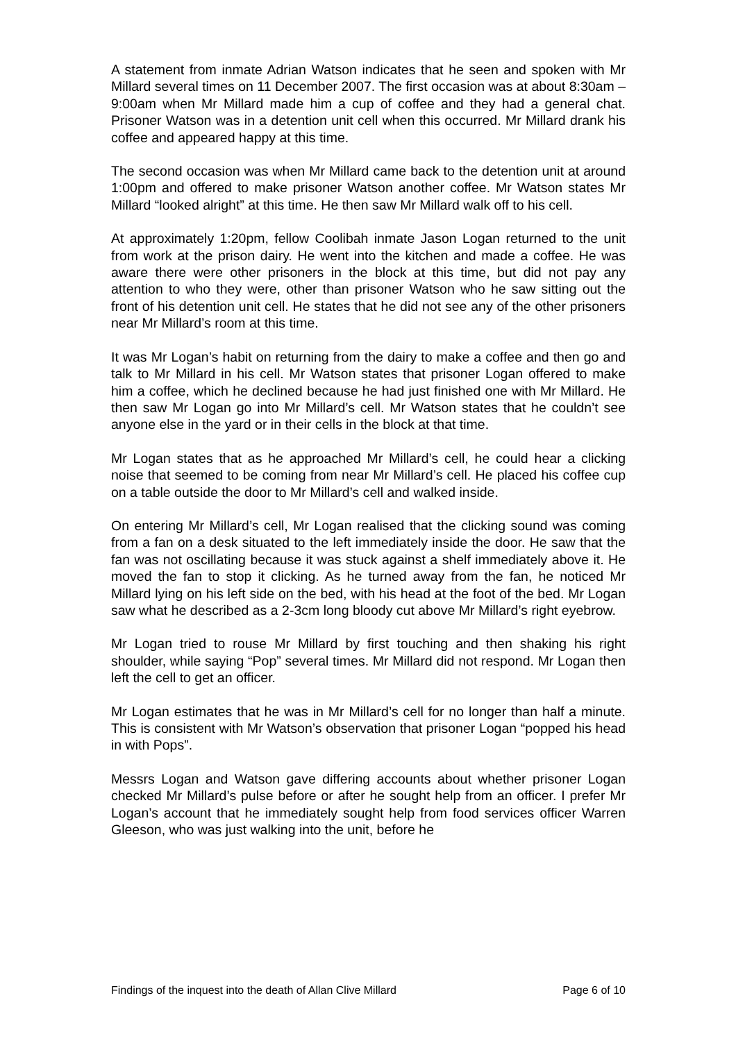A statement from inmate Adrian Watson indicates that he seen and spoken with Mr Millard several times on 11 December 2007. The first occasion was at about 8:30am – 9:00am when Mr Millard made him a cup of coffee and they had a general chat. Prisoner Watson was in a detention unit cell when this occurred. Mr Millard drank his coffee and appeared happy at this time.
The second occasion was when Mr Millard came back to the detention unit at around 1:00pm and offered to make prisoner Watson another coffee. Mr Watson states Mr Millard “looked alright” at this time. He then saw Mr Millard walk off to his cell.
At approximately 1:20pm, fellow Coolibah inmate Jason Logan returned to the unit from work at the prison dairy. He went into the kitchen and made a coffee. He was aware there were other prisoners in the block at this time, but did not pay any attention to who they were, other than prisoner Watson who he saw sitting out the front of his detention unit cell. He states that he did not see any of the other prisoners near Mr Millard’s room at this time.
It was Mr Logan’s habit on returning from the dairy to make a coffee and then go and talk to Mr Millard in his cell. Mr Watson states that prisoner Logan offered to make him a coffee, which he declined because he had just finished one with Mr Millard. He then saw Mr Logan go into Mr Millard’s cell. Mr Watson states that he couldn’t see anyone else in the yard or in their cells in the block at that time.
Mr Logan states that as he approached Mr Millard’s cell, he could hear a clicking noise that seemed to be coming from near Mr Millard’s cell. He placed his coffee cup on a table outside the door to Mr Millard’s cell and walked inside.
On entering Mr Millard’s cell, Mr Logan realised that the clicking sound was coming from a fan on a desk situated to the left immediately inside the door. He saw that the fan was not oscillating because it was stuck against a shelf immediately above it. He moved the fan to stop it clicking. As he turned away from the fan, he noticed Mr Millard lying on his left side on the bed, with his head at the foot of the bed. Mr Logan saw what he described as a 2-3cm long bloody cut above Mr Millard’s right eyebrow.
Mr Logan tried to rouse Mr Millard by first touching and then shaking his right shoulder, while saying “Pop” several times. Mr Millard did not respond. Mr Logan then left the cell to get an officer.
Mr Logan estimates that he was in Mr Millard’s cell for no longer than half a minute. This is consistent with Mr Watson’s observation that prisoner Logan “popped his head in with Pops”.
Messrs Logan and Watson gave differing accounts about whether prisoner Logan checked Mr Millard’s pulse before or after he sought help from an officer. I prefer Mr Logan’s account that he immediately sought help from food services officer Warren Gleeson, who was just walking into the unit, before he
Findings of the inquest into the death of Allan Clive Millard Page 6 of 10